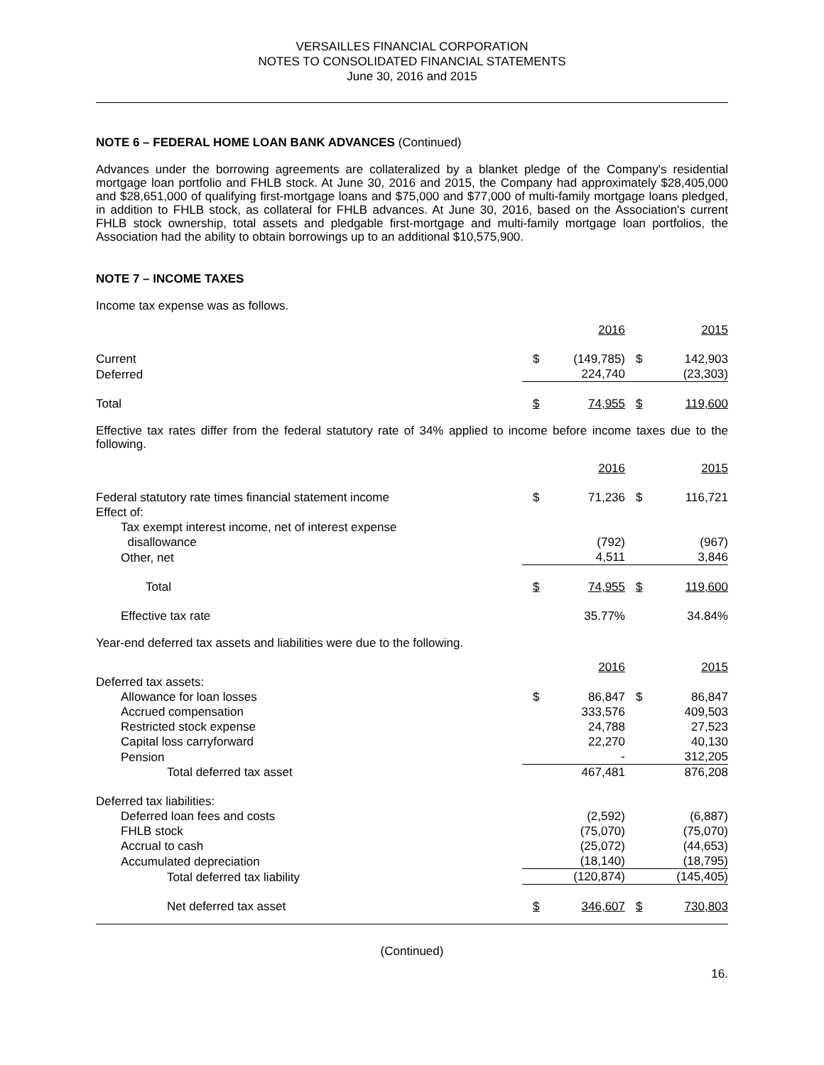VERSAILLES FINANCIAL CORPORATION
NOTES TO CONSOLIDATED FINANCIAL STATEMENTS
June 30, 2016 and 2015
NOTE 6 – FEDERAL HOME LOAN BANK ADVANCES (Continued)
Advances under the borrowing agreements are collateralized by a blanket pledge of the Company's residential mortgage loan portfolio and FHLB stock. At June 30, 2016 and 2015, the Company had approximately $28,405,000 and $28,651,000 of qualifying first-mortgage loans and $75,000 and $77,000 of multi-family mortgage loans pledged, in addition to FHLB stock, as collateral for FHLB advances. At June 30, 2016, based on the Association's current FHLB stock ownership, total assets and pledgable first-mortgage and multi-family mortgage loan portfolios, the Association had the ability to obtain borrowings up to an additional $10,575,900.
NOTE 7 – INCOME TAXES
Income tax expense was as follows.
| | | 2016 | | 2015 |
| Current | $ | (149,785) | $ | 142,903 |
| Deferred | | 224,740 | | (23,303) |
| Total | $ | 74,955 | $ | 119,600 |
Effective tax rates differ from the federal statutory rate of 34% applied to income before income taxes due to the following.
| | | 2016 | | 2015 |
| Federal statutory rate times financial statement income | $ | 71,236 | $ | 116,721 |
| Effect of: | | | | |
| Tax exempt interest income, net of interest expense disallowance | | (792) | | (967) |
| Other, net | | 4,511 | | 3,846 |
| Total | $ | 74,955 | $ | 119,600 |
| Effective tax rate | | 35.77% | | 34.84% |
Year-end deferred tax assets and liabilities were due to the following.
| | | 2016 | | 2015 |
| Deferred tax assets: | | | | |
| Allowance for loan losses | $ | 86,847 | $ | 86,847 |
| Accrued compensation | | 333,576 | | 409,503 |
| Restricted stock expense | | 24,788 | | 27,523 |
| Capital loss carryforward | | 22,270 | | 40,130 |
| Pension | | - | | 312,205 |
| Total deferred tax asset | | 467,481 | | 876,208 |
| Deferred tax liabilities: | | | | |
| Deferred loan fees and costs | | (2,592) | | (6,887) |
| FHLB stock | | (75,070) | | (75,070) |
| Accrual to cash | | (25,072) | | (44,653) |
| Accumulated depreciation | | (18,140) | | (18,795) |
| Total deferred tax liability | | (120,874) | | (145,405) |
| Net deferred tax asset | $ | 346,607 | $ | 730,803 |
(Continued)
16.